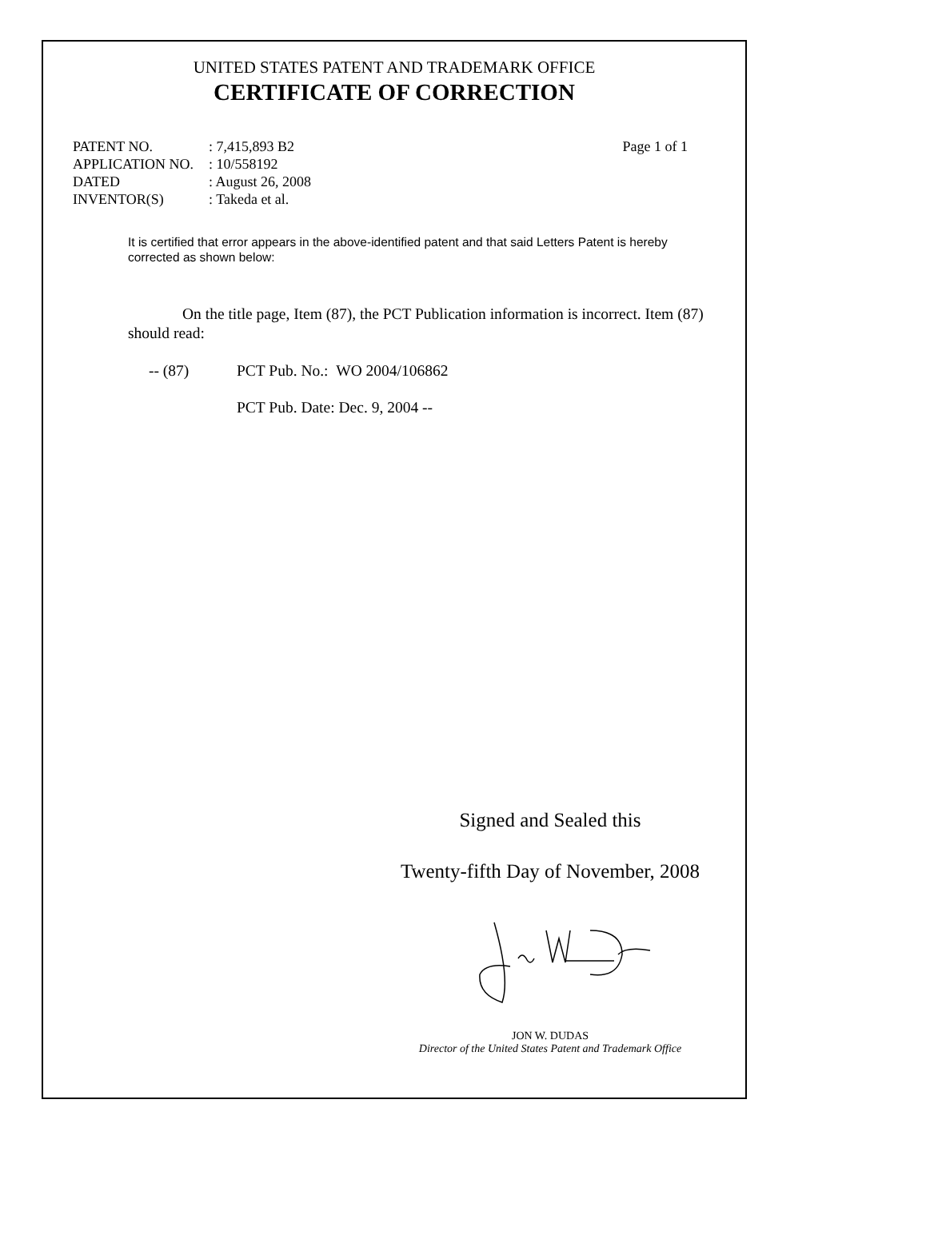UNITED STATES PATENT AND TRADEMARK OFFICE
CERTIFICATE OF CORRECTION
PATENT NO.
APPLICATION NO.
DATED
INVENTOR(S)
: 7,415,893 B2
: 10/558192
: August 26, 2008
: Takeda et al.
Page 1 of 1
It is certified that error appears in the above-identified patent and that said Letters Patent is hereby corrected as shown below:
On the title page, Item (87), the PCT Publication information is incorrect. Item (87) should read:
-- (87) PCT Pub. No.: WO 2004/106862
PCT Pub. Date: Dec. 9, 2004 --
Signed and Sealed this
Twenty-fifth Day of November, 2008
JON W. DUDAS
Director of the United States Patent and Trademark Office